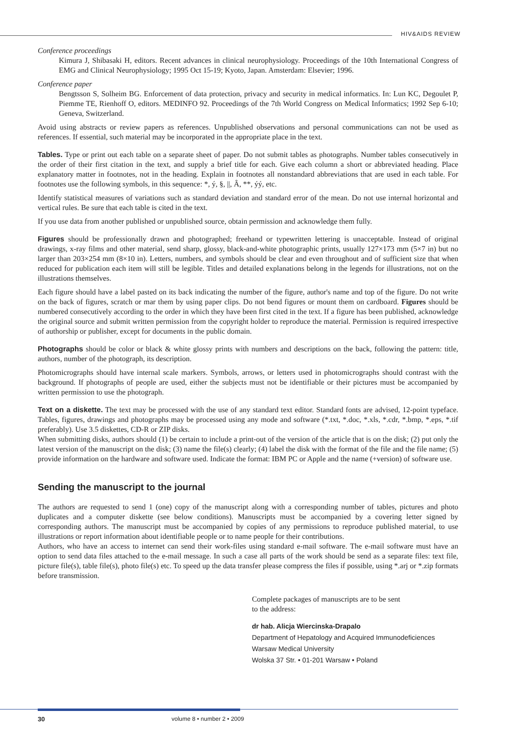HIV&AIDS REVIEW
Conference proceedings
Kimura J, Shibasaki H, editors. Recent advances in clinical neurophysiology. Proceedings of the 10th International Congress of EMG and Clinical Neurophysiology; 1995 Oct 15-19; Kyoto, Japan. Amsterdam: Elsevier; 1996.
Conference paper
Bengtsson S, Solheim BG. Enforcement of data protection, privacy and security in medical informatics. In: Lun KC, Degoulet P, Piemme TE, Rienhoff O, editors. MEDINFO 92. Proceedings of the 7th World Congress on Medical Informatics; 1992 Sep 6-10; Geneva, Switzerland.
Avoid using abstracts or review papers as references. Unpublished observations and personal communications can not be used as references. If essential, such material may be incorporated in the appropriate place in the text.
Tables. Type or print out each table on a separate sheet of paper. Do not submit tables as photographs. Number tables consecutively in the order of their first citation in the text, and supply a brief title for each. Give each column a short or abbreviated heading. Place explanatory matter in footnotes, not in the heading. Explain in footnotes all nonstandard abbreviations that are used in each table. For footnotes use the following symbols, in this sequence: *, ý, §, ||, Â, **, ýý, etc.
Identify statistical measures of variations such as standard deviation and standard error of the mean. Do not use internal horizontal and vertical rules. Be sure that each table is cited in the text.
If you use data from another published or unpublished source, obtain permission and acknowledge them fully.
Figures should be professionally drawn and photographed; freehand or typewritten lettering is unacceptable. Instead of original drawings, x-ray films and other material, send sharp, glossy, black-and-white photographic prints, usually 127×173 mm (5×7 in) but no larger than 203×254 mm (8×10 in). Letters, numbers, and symbols should be clear and even throughout and of sufficient size that when reduced for publication each item will still be legible. Titles and detailed explanations belong in the legends for illustrations, not on the illustrations themselves.
Each figure should have a label pasted on its back indicating the number of the figure, author's name and top of the figure. Do not write on the back of figures, scratch or mar them by using paper clips. Do not bend figures or mount them on cardboard. Figures should be numbered consecutively according to the order in which they have been first cited in the text. If a figure has been published, acknowledge the original source and submit written permission from the copyright holder to reproduce the material. Permission is required irrespective of authorship or publisher, except for documents in the public domain.
Photographs should be color or black & white glossy prints with numbers and descriptions on the back, following the pattern: title, authors, number of the photograph, its description.
Photomicrographs should have internal scale markers. Symbols, arrows, or letters used in photomicrographs should contrast with the background. If photographs of people are used, either the subjects must not be identifiable or their pictures must be accompanied by written permission to use the photograph.
Text on a diskette. The text may be processed with the use of any standard text editor. Standard fonts are advised, 12-point typeface. Tables, figures, drawings and photographs may be processed using any mode and software (*.txt, *.doc, *.xls, *.cdr, *.bmp, *.eps, *.tif preferably). Use 3.5 diskettes, CD-R or ZIP disks.
When submitting disks, authors should (1) be certain to include a print-out of the version of the article that is on the disk; (2) put only the latest version of the manuscript on the disk; (3) name the file(s) clearly; (4) label the disk with the format of the file and the file name; (5) provide information on the hardware and software used. Indicate the format: IBM PC or Apple and the name (+version) of software use.
Sending the manuscript to the journal
The authors are requested to send 1 (one) copy of the manuscript along with a corresponding number of tables, pictures and photo duplicates and a computer diskette (see below conditions). Manuscripts must be accompanied by a covering letter signed by corresponding authors. The manuscript must be accompanied by copies of any permissions to reproduce published material, to use illustrations or report information about identifiable people or to name people for their contributions.
Authors, who have an access to internet can send their work-files using standard e-mail software. The e-mail software must have an option to send data files attached to the e-mail message. In such a case all parts of the work should be send as a separate files: text file, picture file(s), table file(s), photo file(s) etc. To speed up the data transfer please compress the files if possible, using *.arj or *.zip formats before transmission.
Complete packages of manuscripts are to be sent
to the address:
dr hab. Alicja Wiercinska-Drapalo
Department of Hepatology and Acquired Immunodeficiences
Warsaw Medical University
Wolska 37 Str. • 01-201 Warsaw • Poland
30 volume 8 • number 2 • 2009